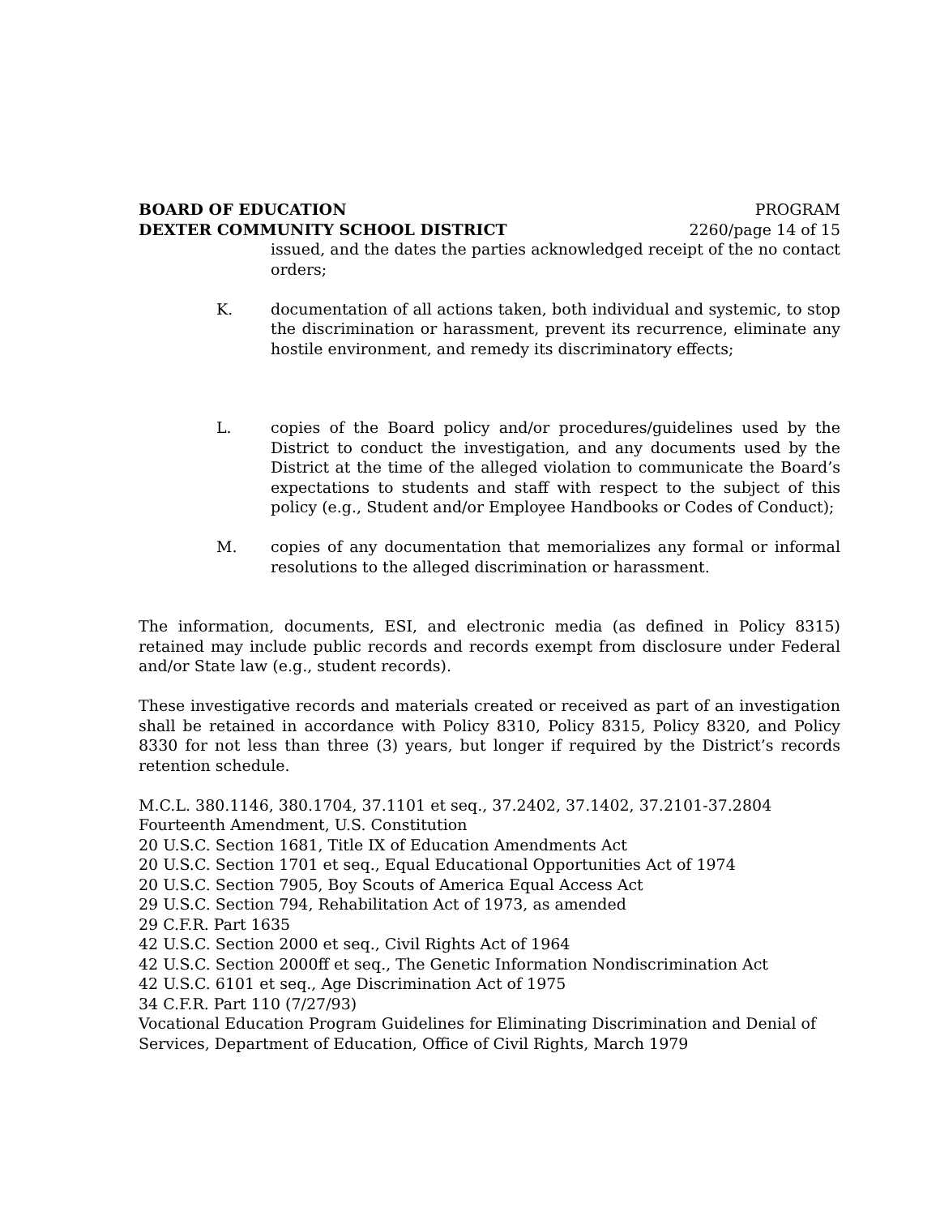BOARD OF EDUCATION PROGRAM
DEXTER COMMUNITY SCHOOL DISTRICT 2260/page 14 of 15
issued, and the dates the parties acknowledged receipt of the no contact orders;
K. documentation of all actions taken, both individual and systemic, to stop the discrimination or harassment, prevent its recurrence, eliminate any hostile environment, and remedy its discriminatory effects;
L. copies of the Board policy and/or procedures/guidelines used by the District to conduct the investigation, and any documents used by the District at the time of the alleged violation to communicate the Board’s expectations to students and staff with respect to the subject of this policy (e.g., Student and/or Employee Handbooks or Codes of Conduct);
M. copies of any documentation that memorializes any formal or informal resolutions to the alleged discrimination or harassment.
The information, documents, ESI, and electronic media (as defined in Policy 8315) retained may include public records and records exempt from disclosure under Federal and/or State law (e.g., student records).
These investigative records and materials created or received as part of an investigation shall be retained in accordance with Policy 8310, Policy 8315, Policy 8320, and Policy 8330 for not less than three (3) years, but longer if required by the District’s records retention schedule.
M.C.L. 380.1146, 380.1704, 37.1101 et seq., 37.2402, 37.1402, 37.2101-37.2804
Fourteenth Amendment, U.S. Constitution
20 U.S.C. Section 1681, Title IX of Education Amendments Act
20 U.S.C. Section 1701 et seq., Equal Educational Opportunities Act of 1974
20 U.S.C. Section 7905, Boy Scouts of America Equal Access Act
29 U.S.C. Section 794, Rehabilitation Act of 1973, as amended
29 C.F.R. Part 1635
42 U.S.C. Section 2000 et seq., Civil Rights Act of 1964
42 U.S.C. Section 2000ff et seq., The Genetic Information Nondiscrimination Act
42 U.S.C. 6101 et seq., Age Discrimination Act of 1975
34 C.F.R. Part 110 (7/27/93)
Vocational Education Program Guidelines for Eliminating Discrimination and Denial of Services, Department of Education, Office of Civil Rights, March 1979